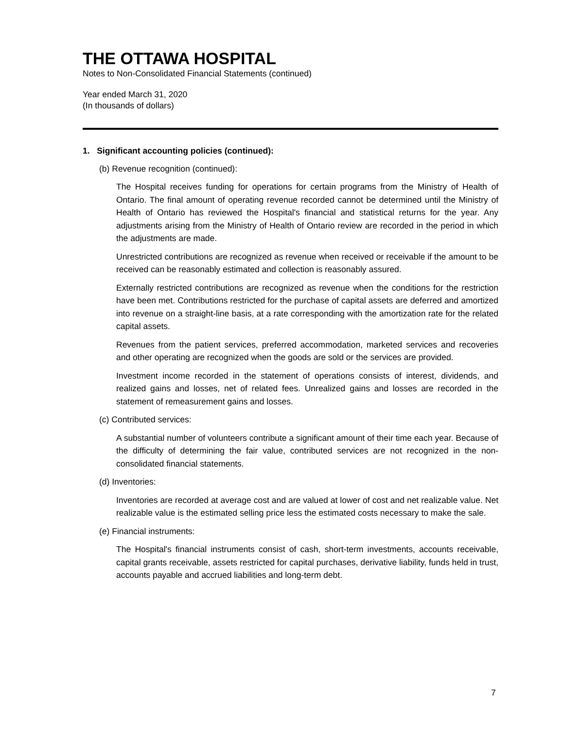THE OTTAWA HOSPITAL
Notes to Non-Consolidated Financial Statements (continued)
Year ended March 31, 2020
(In thousands of dollars)
1. Significant accounting policies (continued):
(b) Revenue recognition (continued):
The Hospital receives funding for operations for certain programs from the Ministry of Health of Ontario. The final amount of operating revenue recorded cannot be determined until the Ministry of Health of Ontario has reviewed the Hospital's financial and statistical returns for the year. Any adjustments arising from the Ministry of Health of Ontario review are recorded in the period in which the adjustments are made.
Unrestricted contributions are recognized as revenue when received or receivable if the amount to be received can be reasonably estimated and collection is reasonably assured.
Externally restricted contributions are recognized as revenue when the conditions for the restriction have been met. Contributions restricted for the purchase of capital assets are deferred and amortized into revenue on a straight-line basis, at a rate corresponding with the amortization rate for the related capital assets.
Revenues from the patient services, preferred accommodation, marketed services and recoveries and other operating are recognized when the goods are sold or the services are provided.
Investment income recorded in the statement of operations consists of interest, dividends, and realized gains and losses, net of related fees. Unrealized gains and losses are recorded in the statement of remeasurement gains and losses.
(c) Contributed services:
A substantial number of volunteers contribute a significant amount of their time each year. Because of the difficulty of determining the fair value, contributed services are not recognized in the non-consolidated financial statements.
(d) Inventories:
Inventories are recorded at average cost and are valued at lower of cost and net realizable value. Net realizable value is the estimated selling price less the estimated costs necessary to make the sale.
(e) Financial instruments:
The Hospital's financial instruments consist of cash, short-term investments, accounts receivable, capital grants receivable, assets restricted for capital purchases, derivative liability, funds held in trust, accounts payable and accrued liabilities and long-term debt.
7